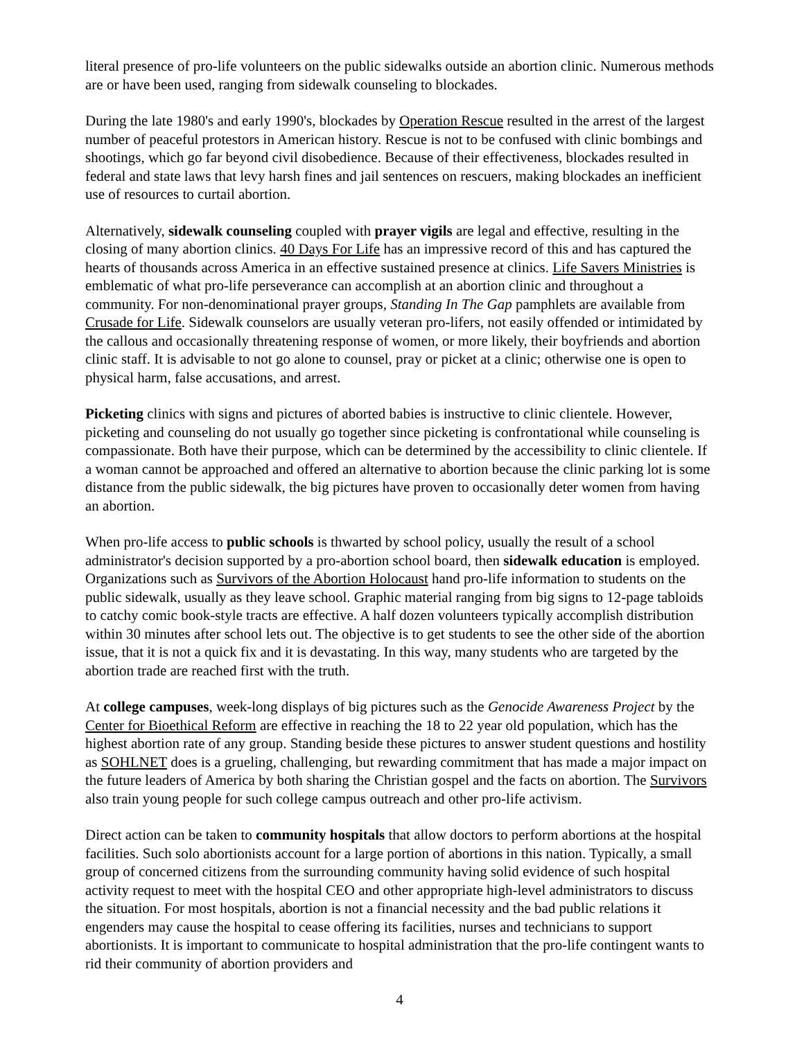literal presence of pro-life volunteers on the public sidewalks outside an abortion clinic. Numerous methods are or have been used, ranging from sidewalk counseling to blockades.
During the late 1980's and early 1990's, blockades by Operation Rescue resulted in the arrest of the largest number of peaceful protestors in American history. Rescue is not to be confused with clinic bombings and shootings, which go far beyond civil disobedience. Because of their effectiveness, blockades resulted in federal and state laws that levy harsh fines and jail sentences on rescuers, making blockades an inefficient use of resources to curtail abortion.
Alternatively, sidewalk counseling coupled with prayer vigils are legal and effective, resulting in the closing of many abortion clinics. 40 Days For Life has an impressive record of this and has captured the hearts of thousands across America in an effective sustained presence at clinics. Life Savers Ministries is emblematic of what pro-life perseverance can accomplish at an abortion clinic and throughout a community. For non-denominational prayer groups, Standing In The Gap pamphlets are available from Crusade for Life. Sidewalk counselors are usually veteran pro-lifers, not easily offended or intimidated by the callous and occasionally threatening response of women, or more likely, their boyfriends and abortion clinic staff. It is advisable to not go alone to counsel, pray or picket at a clinic; otherwise one is open to physical harm, false accusations, and arrest.
Picketing clinics with signs and pictures of aborted babies is instructive to clinic clientele. However, picketing and counseling do not usually go together since picketing is confrontational while counseling is compassionate. Both have their purpose, which can be determined by the accessibility to clinic clientele. If a woman cannot be approached and offered an alternative to abortion because the clinic parking lot is some distance from the public sidewalk, the big pictures have proven to occasionally deter women from having an abortion.
When pro-life access to public schools is thwarted by school policy, usually the result of a school administrator's decision supported by a pro-abortion school board, then sidewalk education is employed. Organizations such as Survivors of the Abortion Holocaust hand pro-life information to students on the public sidewalk, usually as they leave school. Graphic material ranging from big signs to 12-page tabloids to catchy comic book-style tracts are effective. A half dozen volunteers typically accomplish distribution within 30 minutes after school lets out. The objective is to get students to see the other side of the abortion issue, that it is not a quick fix and it is devastating. In this way, many students who are targeted by the abortion trade are reached first with the truth.
At college campuses, week-long displays of big pictures such as the Genocide Awareness Project by the Center for Bioethical Reform are effective in reaching the 18 to 22 year old population, which has the highest abortion rate of any group. Standing beside these pictures to answer student questions and hostility as SOHLNET does is a grueling, challenging, but rewarding commitment that has made a major impact on the future leaders of America by both sharing the Christian gospel and the facts on abortion. The Survivors also train young people for such college campus outreach and other pro-life activism.
Direct action can be taken to community hospitals that allow doctors to perform abortions at the hospital facilities. Such solo abortionists account for a large portion of abortions in this nation. Typically, a small group of concerned citizens from the surrounding community having solid evidence of such hospital activity request to meet with the hospital CEO and other appropriate high-level administrators to discuss the situation. For most hospitals, abortion is not a financial necessity and the bad public relations it engenders may cause the hospital to cease offering its facilities, nurses and technicians to support abortionists. It is important to communicate to hospital administration that the pro-life contingent wants to rid their community of abortion providers and
4